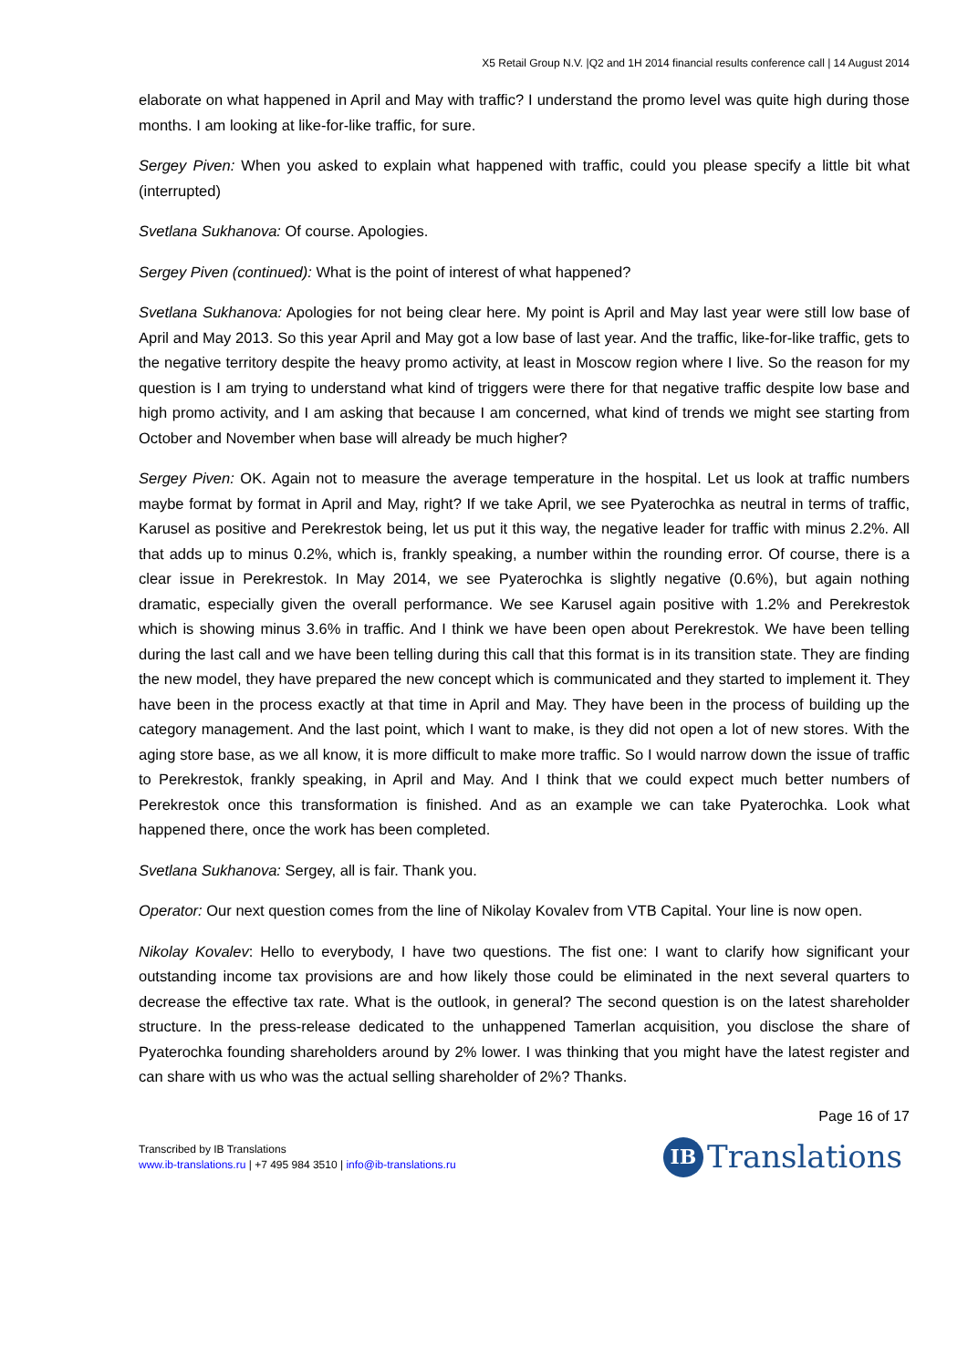X5 Retail Group N.V. |Q2 and 1H 2014 financial results conference call | 14 August 2014
elaborate on what happened in April and May with traffic? I understand the promo level was quite high during those months. I am looking at like-for-like traffic, for sure.
Sergey Piven: When you asked to explain what happened with traffic, could you please specify a little bit what (interrupted)
Svetlana Sukhanova: Of course. Apologies.
Sergey Piven (continued): What is the point of interest of what happened?
Svetlana Sukhanova: Apologies for not being clear here. My point is April and May last year were still low base of April and May 2013. So this year April and May got a low base of last year. And the traffic, like-for-like traffic, gets to the negative territory despite the heavy promo activity, at least in Moscow region where I live. So the reason for my question is I am trying to understand what kind of triggers were there for that negative traffic despite low base and high promo activity, and I am asking that because I am concerned, what kind of trends we might see starting from October and November when base will already be much higher?
Sergey Piven: OK. Again not to measure the average temperature in the hospital. Let us look at traffic numbers maybe format by format in April and May, right? If we take April, we see Pyaterochka as neutral in terms of traffic, Karusel as positive and Perekrestok being, let us put it this way, the negative leader for traffic with minus 2.2%. All that adds up to minus 0.2%, which is, frankly speaking, a number within the rounding error. Of course, there is a clear issue in Perekrestok. In May 2014, we see Pyaterochka is slightly negative (0.6%), but again nothing dramatic, especially given the overall performance. We see Karusel again positive with 1.2% and Perekrestok which is showing minus 3.6% in traffic. And I think we have been open about Perekrestok. We have been telling during the last call and we have been telling during this call that this format is in its transition state. They are finding the new model, they have prepared the new concept which is communicated and they started to implement it. They have been in the process exactly at that time in April and May. They have been in the process of building up the category management. And the last point, which I want to make, is they did not open a lot of new stores. With the aging store base, as we all know, it is more difficult to make more traffic. So I would narrow down the issue of traffic to Perekrestok, frankly speaking, in April and May. And I think that we could expect much better numbers of Perekrestok once this transformation is finished. And as an example we can take Pyaterochka. Look what happened there, once the work has been completed.
Svetlana Sukhanova: Sergey, all is fair. Thank you.
Operator: Our next question comes from the line of Nikolay Kovalev from VTB Capital. Your line is now open.
Nikolay Kovalev: Hello to everybody, I have two questions. The fist one: I want to clarify how significant your outstanding income tax provisions are and how likely those could be eliminated in the next several quarters to decrease the effective tax rate. What is the outlook, in general? The second question is on the latest shareholder structure. In the press-release dedicated to the unhappened Tamerlan acquisition, you disclose the share of Pyaterochka founding shareholders around by 2% lower. I was thinking that you might have the latest register and can share with us who was the actual selling shareholder of 2%? Thanks.
Page 16 of 17
Transcribed by IB Translations
www.ib-translations.ru | +7 495 984 3510 | info@ib-translations.ru
IB Translations